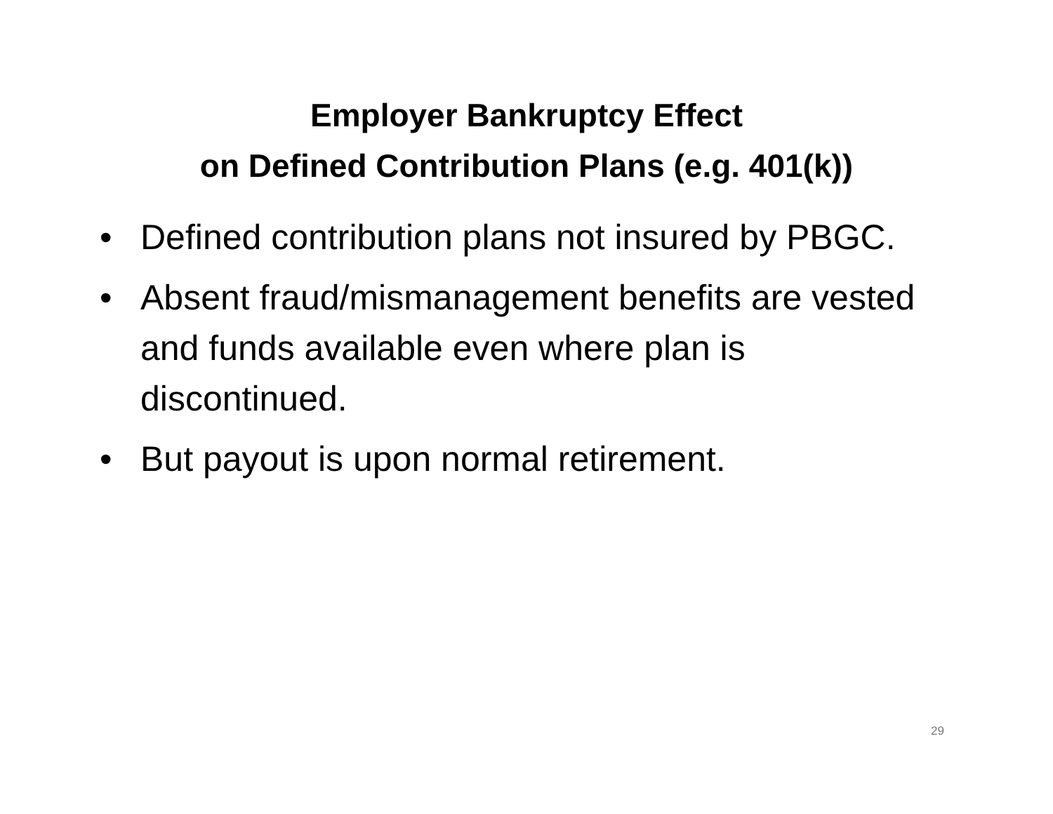Employer Bankruptcy Effect
on Defined Contribution Plans (e.g. 401(k))
• Defined contribution plans not insured by PBGC.
• Absent fraud/mismanagement benefits are vested and funds available even where plan is discontinued.
• But payout is upon normal retirement.
29